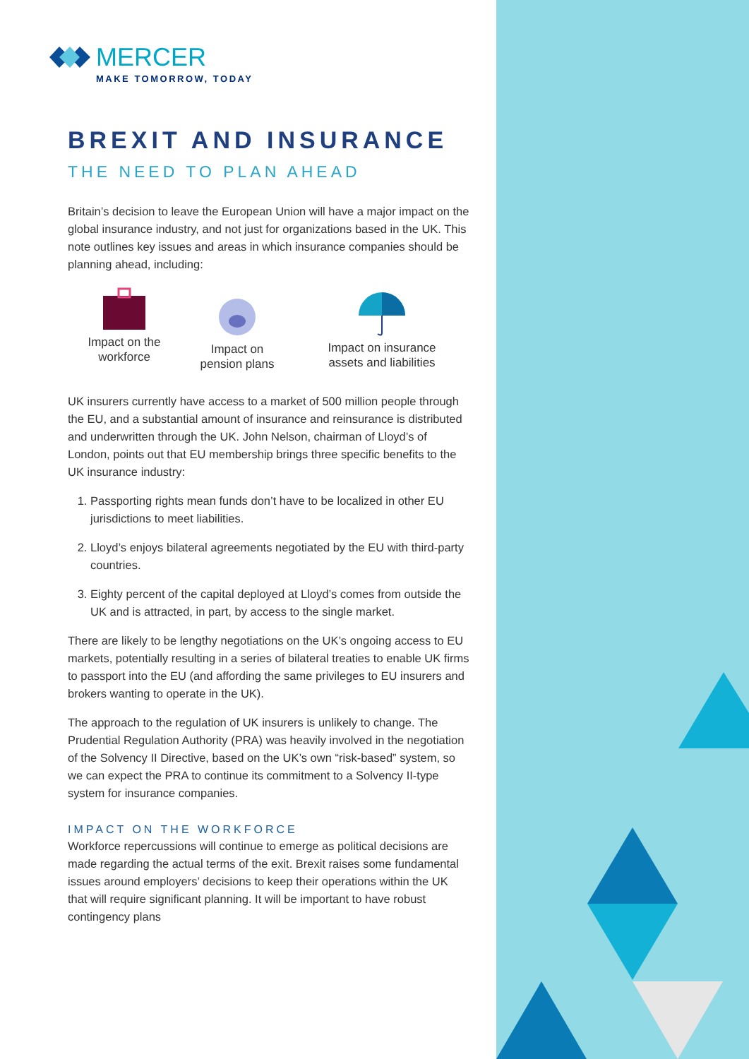MERCER
MAKE TOMORROW, TODAY
BREXIT AND INSURANCE
THE NEED TO PLAN AHEAD
Britain’s decision to leave the European Union will have a major impact on the global insurance industry, and not just for organizations based in the UK. This note outlines key issues and areas in which insurance companies should be planning ahead, including:
Impact on the
workforce
Impact on
pension plans
Impact on insurance
assets and liabilities
UK insurers currently have access to a market of 500 million people through the EU, and a substantial amount of insurance and reinsurance is distributed and underwritten through the UK. John Nelson, chairman of Lloyd’s of London, points out that EU membership brings three specific benefits to the UK insurance industry:
1. Passporting rights mean funds don’t have to be localized in other EU jurisdictions to meet liabilities.
2. Lloyd’s enjoys bilateral agreements negotiated by the EU with third-party countries.
3. Eighty percent of the capital deployed at Lloyd’s comes from outside the UK and is attracted, in part, by access to the single market.
There are likely to be lengthy negotiations on the UK’s ongoing access to EU markets, potentially resulting in a series of bilateral treaties to enable UK firms to passport into the EU (and affording the same privileges to EU insurers and brokers wanting to operate in the UK).
The approach to the regulation of UK insurers is unlikely to change. The Prudential Regulation Authority (PRA) was heavily involved in the negotiation of the Solvency II Directive, based on the UK’s own “risk-based” system, so we can expect the PRA to continue its commitment to a Solvency II-type system for insurance companies.
IMPACT ON THE WORKFORCE
Workforce repercussions will continue to emerge as political decisions are made regarding the actual terms of the exit. Brexit raises some fundamental issues around employers’ decisions to keep their operations within the UK that will require significant planning. It will be important to have robust contingency plans